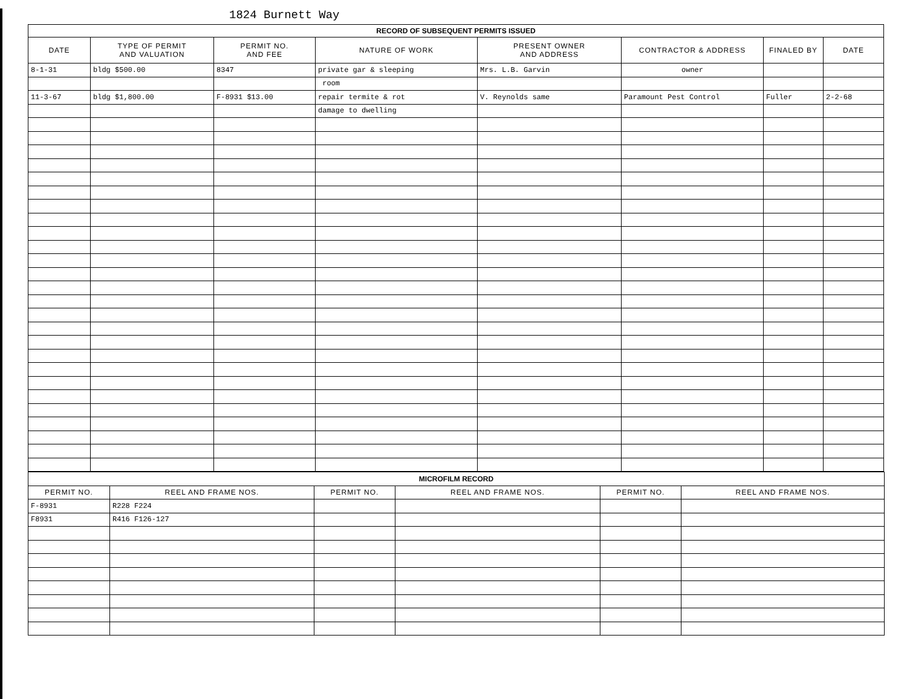1824 Burnett Way
| RECORD OF SUBSEQUENT PERMITS ISSUED | | | | | | | |
| --- | --- | --- | --- | --- | --- | --- | --- |
| DATE | TYPE OF PERMIT AND VALUATION | PERMIT NO. AND FEE | NATURE OF WORK | PRESENT OWNER AND ADDRESS | CONTRACTOR & ADDRESS | FINALED BY | DATE |
| 8-1-31 | bldg $500.00 | 8347 | private gar & sleeping | Mrs. L.B. Garvin | owner | | |
| | | | room | | | | |
| 11-3-67 | bldg $1,800.00 | F-8931 $13.00 | repair termite & rot | V. Reynolds same | Paramount Pest Control | Fuller | 2-2-68 |
| | | | damage to dwelling | | | | |
| MICROFILM RECORD | | | | | |
| --- | --- | --- | --- | --- | --- |
| PERMIT NO. | REEL AND FRAME NOS. | PERMIT NO. | REEL AND FRAME NOS. | PERMIT NO. | REEL AND FRAME NOS. |
| F-8931 | R228 F224 | | | | |
| F8931 | R416 F126-127 | | | | |